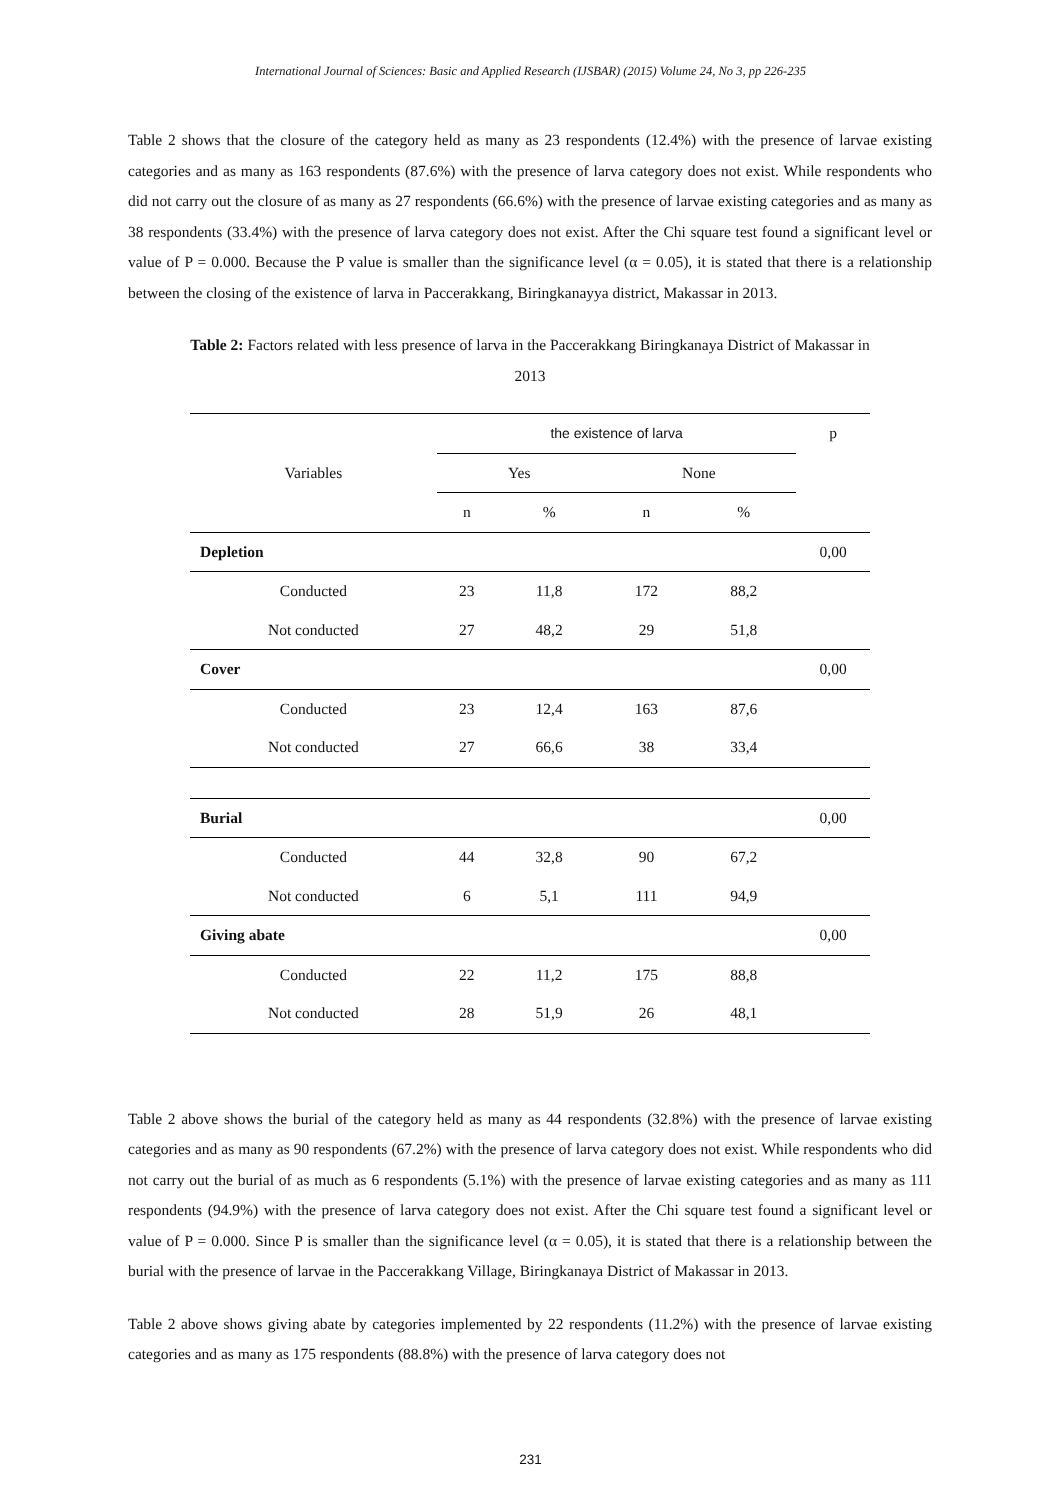International Journal of Sciences: Basic and Applied Research (IJSBAR) (2015) Volume 24, No 3, pp 226-235
Table 2 shows that the closure of the category held as many as 23 respondents (12.4%) with the presence of larvae existing categories and as many as 163 respondents (87.6%) with the presence of larva category does not exist. While respondents who did not carry out the closure of as many as 27 respondents (66.6%) with the presence of larvae existing categories and as many as 38 respondents (33.4%) with the presence of larva category does not exist. After the Chi square test found a significant level or value of P = 0.000. Because the P value is smaller than the significance level (α = 0.05), it is stated that there is a relationship between the closing of the existence of larva in Paccerakkang, Biringkanayya district, Makassar in 2013.
Table 2: Factors related with less presence of larva in the Paccerakkang Biringkanaya District of Makassar in
2013
| Variables | the existence of larva | | | | p |
| --- | --- | --- | --- | --- | --- |
| | Yes | | None | | |
| | n | % | n | % | |
| Depletion | | | | | 0,00 |
| Conducted | 23 | 11,8 | 172 | 88,2 | |
| Not conducted | 27 | 48,2 | 29 | 51,8 | |
| Cover | | | | | 0,00 |
| Conducted | 23 | 12,4 | 163 | 87,6 | |
| Not conducted | 27 | 66,6 | 38 | 33,4 | |
| Burial | | | | | 0,00 |
| Conducted | 44 | 32,8 | 90 | 67,2 | |
| Not conducted | 6 | 5,1 | 111 | 94,9 | |
| Giving abate | | | | | 0,00 |
| Conducted | 22 | 11,2 | 175 | 88,8 | |
| Not conducted | 28 | 51,9 | 26 | 48,1 | |
Table 2 above shows the burial of the category held as many as 44 respondents (32.8%) with the presence of larvae existing categories and as many as 90 respondents (67.2%) with the presence of larva category does not exist. While respondents who did not carry out the burial of as much as 6 respondents (5.1%) with the presence of larvae existing categories and as many as 111 respondents (94.9%) with the presence of larva category does not exist. After the Chi square test found a significant level or value of P = 0.000. Since P is smaller than the significance level (α = 0.05), it is stated that there is a relationship between the burial with the presence of larvae in the Paccerakkang Village, Biringkanaya District of Makassar in 2013.
Table 2 above shows giving abate by categories implemented by 22 respondents (11.2%) with the presence of larvae existing categories and as many as 175 respondents (88.8%) with the presence of larva category does not
231